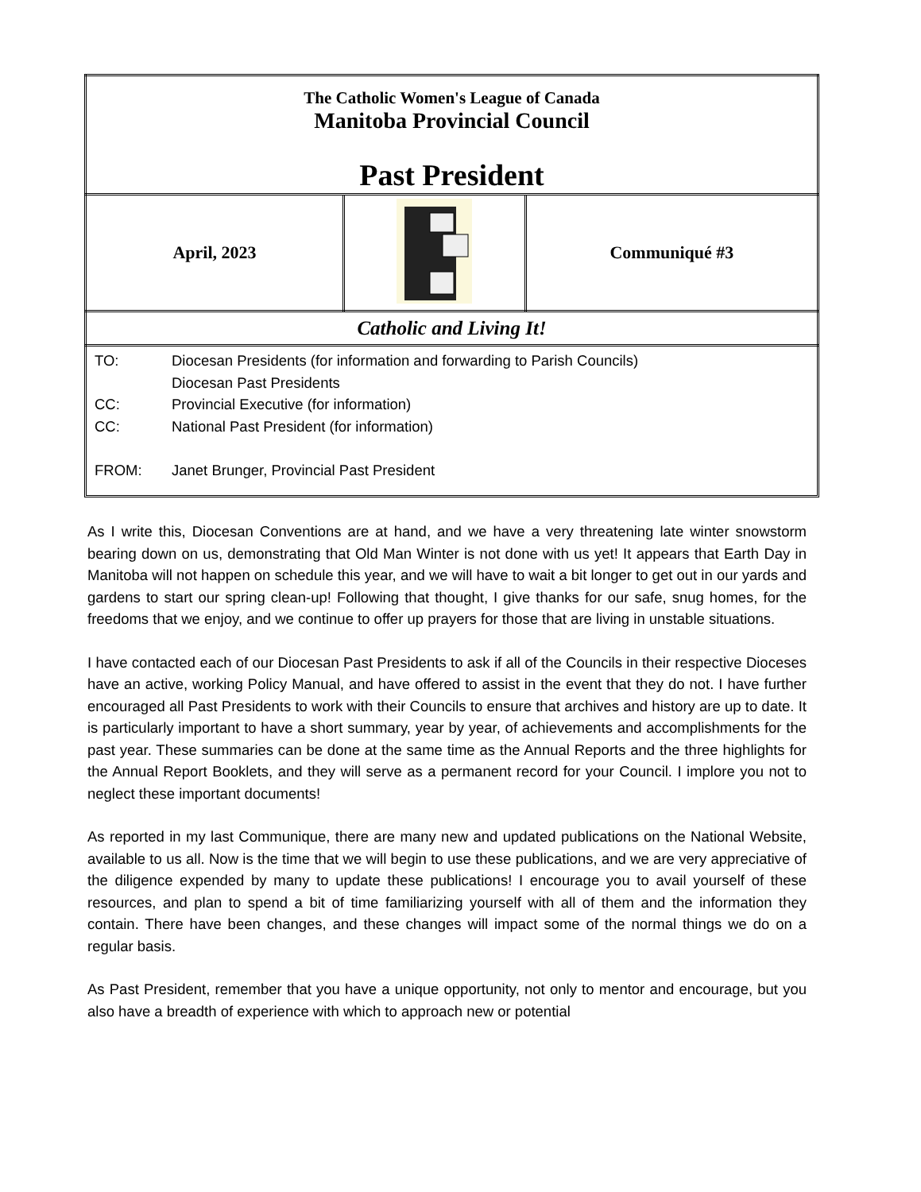| The Catholic Women's League of Canada Manitoba Provincial Council Past President | | |
| April, 2023 | | Communiqué #3 |
| Catholic and Living It! | | |
TO: Diocesan Presidents (for information and forwarding to Parish Councils)
Diocesan Past Presidents
CC: Provincial Executive (for information)
CC: National Past President (for information)
FROM: Janet Brunger, Provincial Past President
As I write this, Diocesan Conventions are at hand, and we have a very threatening late winter snowstorm bearing down on us, demonstrating that Old Man Winter is not done with us yet! It appears that Earth Day in Manitoba will not happen on schedule this year, and we will have to wait a bit longer to get out in our yards and gardens to start our spring clean-up! Following that thought, I give thanks for our safe, snug homes, for the freedoms that we enjoy, and we continue to offer up prayers for those that are living in unstable situations.
I have contacted each of our Diocesan Past Presidents to ask if all of the Councils in their respective Dioceses have an active, working Policy Manual, and have offered to assist in the event that they do not. I have further encouraged all Past Presidents to work with their Councils to ensure that archives and history are up to date. It is particularly important to have a short summary, year by year, of achievements and accomplishments for the past year. These summaries can be done at the same time as the Annual Reports and the three highlights for the Annual Report Booklets, and they will serve as a permanent record for your Council. I implore you not to neglect these important documents!
As reported in my last Communique, there are many new and updated publications on the National Website, available to us all. Now is the time that we will begin to use these publications, and we are very appreciative of the diligence expended by many to update these publications! I encourage you to avail yourself of these resources, and plan to spend a bit of time familiarizing yourself with all of them and the information they contain. There have been changes, and these changes will impact some of the normal things we do on a regular basis.
As Past President, remember that you have a unique opportunity, not only to mentor and encourage, but you also have a breadth of experience with which to approach new or potential